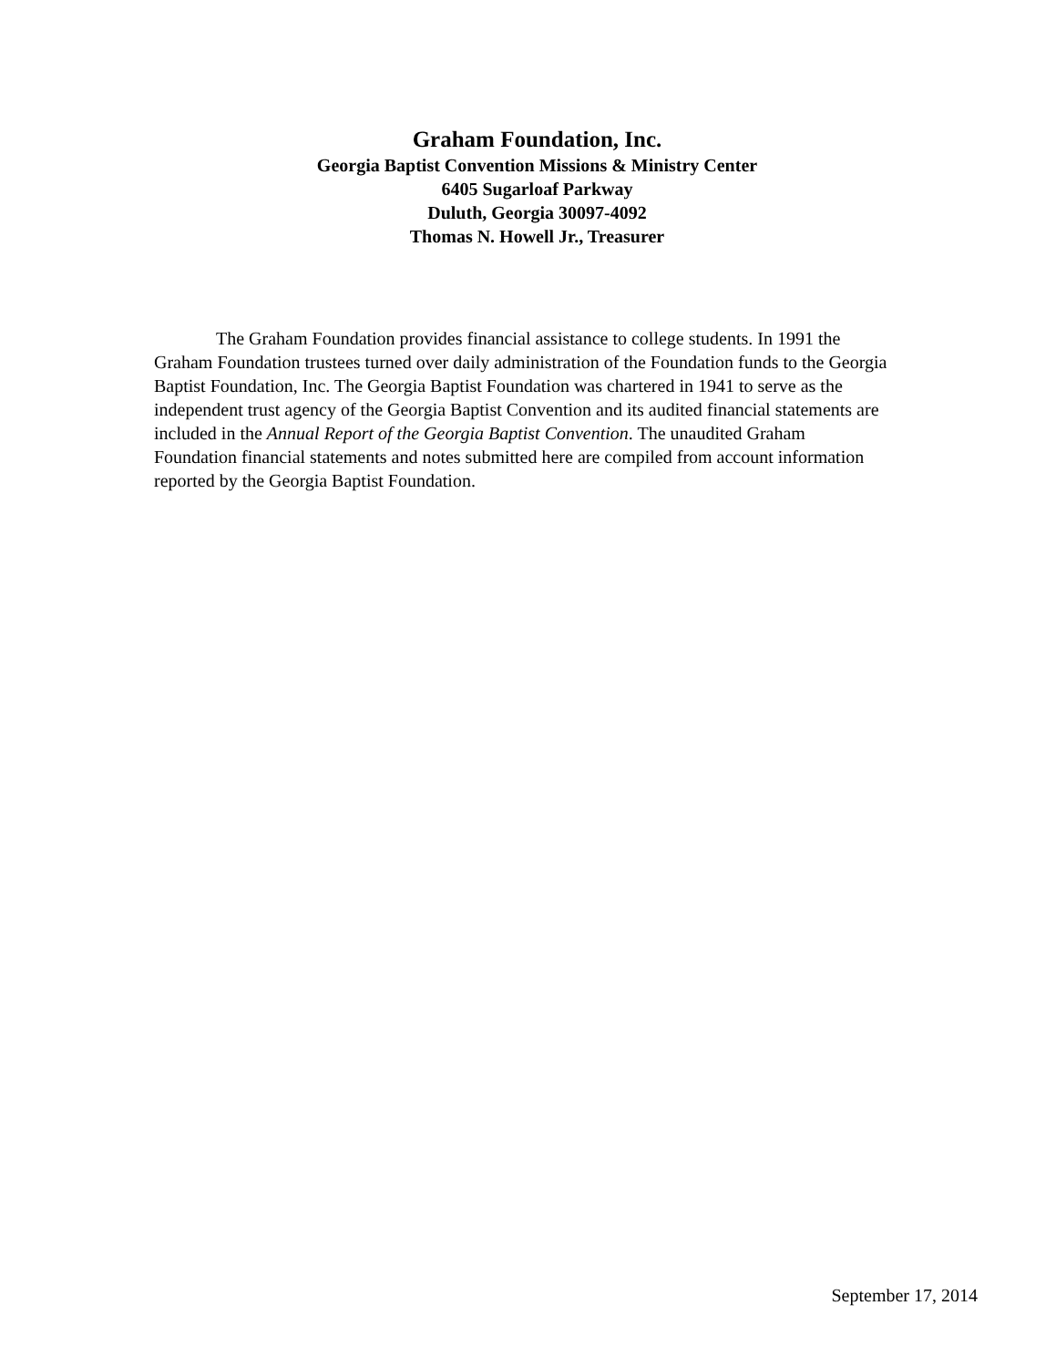Graham Foundation, Inc.
Georgia Baptist Convention Missions & Ministry Center
6405 Sugarloaf Parkway
Duluth, Georgia 30097-4092
Thomas N. Howell Jr., Treasurer
The Graham Foundation provides financial assistance to college students. In 1991 the Graham Foundation trustees turned over daily administration of the Foundation funds to the Georgia Baptist Foundation, Inc. The Georgia Baptist Foundation was chartered in 1941 to serve as the independent trust agency of the Georgia Baptist Convention and its audited financial statements are included in the Annual Report of the Georgia Baptist Convention. The unaudited Graham Foundation financial statements and notes submitted here are compiled from account information reported by the Georgia Baptist Foundation.
September 17, 2014